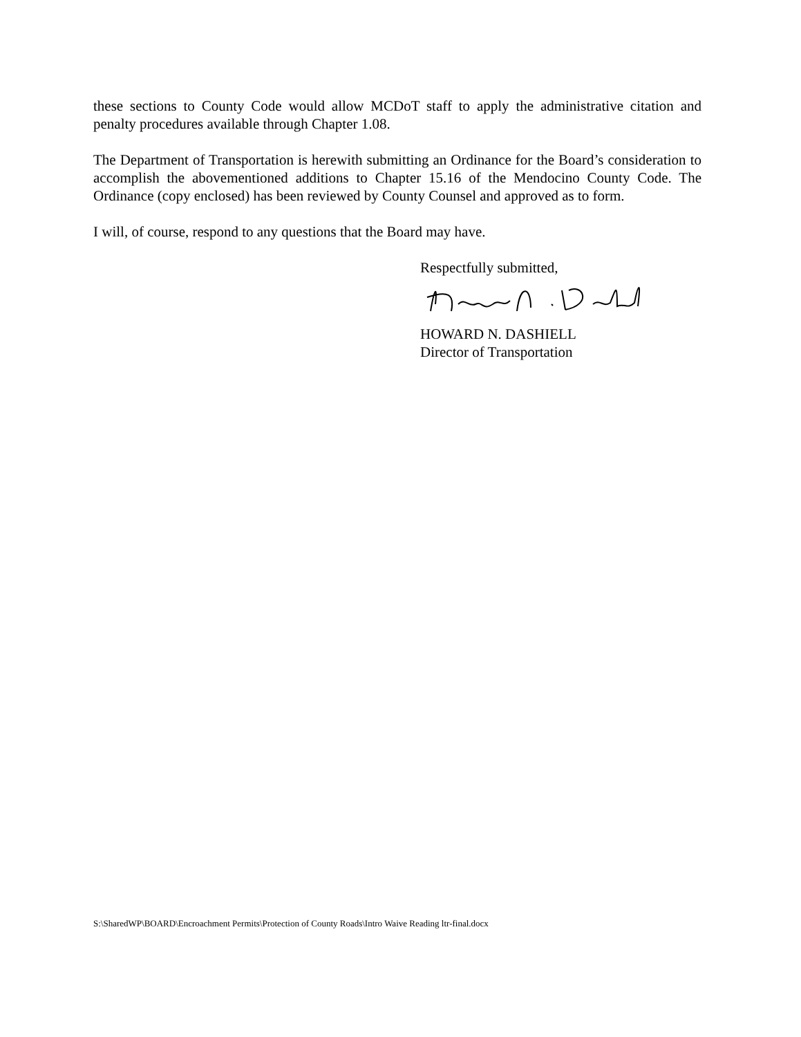these sections to County Code would allow MCDoT staff to apply the administrative citation and penalty procedures available through Chapter 1.08.
The Department of Transportation is herewith submitting an Ordinance for the Board’s consideration to accomplish the abovementioned additions to Chapter 15.16 of the Mendocino County Code. The Ordinance (copy enclosed) has been reviewed by County Counsel and approved as to form.
I will, of course, respond to any questions that the Board may have.
Respectfully submitted,
HOWARD N. DASHIELL
Director of Transportation
S:\SharedWP\BOARD\Encroachment Permits\Protection of County Roads\Intro Waive Reading ltr-final.docx